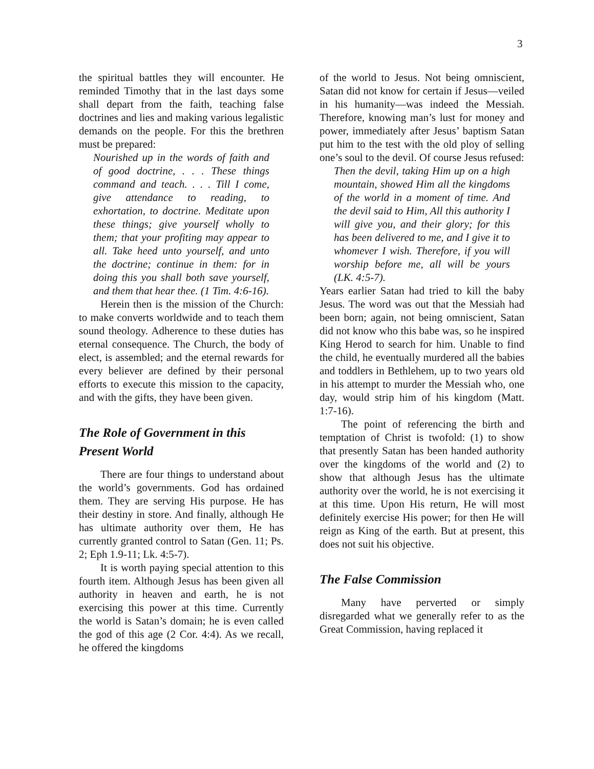3
the spiritual battles they will encounter. He reminded Timothy that in the last days some shall depart from the faith, teaching false doctrines and lies and making various legalistic demands on the people. For this the brethren must be prepared:
Nourished up in the words of faith and of good doctrine, . . . These things command and teach. . . . Till I come, give attendance to reading, to exhortation, to doctrine. Meditate upon these things; give yourself wholly to them; that your profiting may appear to all. Take heed unto yourself, and unto the doctrine; continue in them: for in doing this you shall both save yourself, and them that hear thee. (1 Tim. 4:6-16).
Herein then is the mission of the Church: to make converts worldwide and to teach them sound theology. Adherence to these duties has eternal consequence. The Church, the body of elect, is assembled; and the eternal rewards for every believer are defined by their personal efforts to execute this mission to the capacity, and with the gifts, they have been given.
The Role of Government in this Present World
There are four things to understand about the world’s governments. God has ordained them. They are serving His purpose. He has their destiny in store. And finally, although He has ultimate authority over them, He has currently granted control to Satan (Gen. 11; Ps. 2; Eph 1.9-11; Lk. 4:5-7).
It is worth paying special attention to this fourth item. Although Jesus has been given all authority in heaven and earth, he is not exercising this power at this time. Currently the world is Satan’s domain; he is even called the god of this age (2 Cor. 4:4). As we recall, he offered the kingdoms
of the world to Jesus. Not being omniscient, Satan did not know for certain if Jesus—veiled in his humanity—was indeed the Messiah. Therefore, knowing man’s lust for money and power, immediately after Jesus’ baptism Satan put him to the test with the old ploy of selling one’s soul to the devil. Of course Jesus refused:
Then the devil, taking Him up on a high mountain, showed Him all the kingdoms of the world in a moment of time. And the devil said to Him, All this authority I will give you, and their glory; for this has been delivered to me, and I give it to whomever I wish. Therefore, if you will worship before me, all will be yours (LK. 4:5-7).
Years earlier Satan had tried to kill the baby Jesus. The word was out that the Messiah had been born; again, not being omniscient, Satan did not know who this babe was, so he inspired King Herod to search for him. Unable to find the child, he eventually murdered all the babies and toddlers in Bethlehem, up to two years old in his attempt to murder the Messiah who, one day, would strip him of his kingdom (Matt. 1:7-16).
The point of referencing the birth and temptation of Christ is twofold: (1) to show that presently Satan has been handed authority over the kingdoms of the world and (2) to show that although Jesus has the ultimate authority over the world, he is not exercising it at this time. Upon His return, He will most definitely exercise His power; for then He will reign as King of the earth. But at present, this does not suit his objective.
The False Commission
Many have perverted or simply disregarded what we generally refer to as the Great Commission, having replaced it